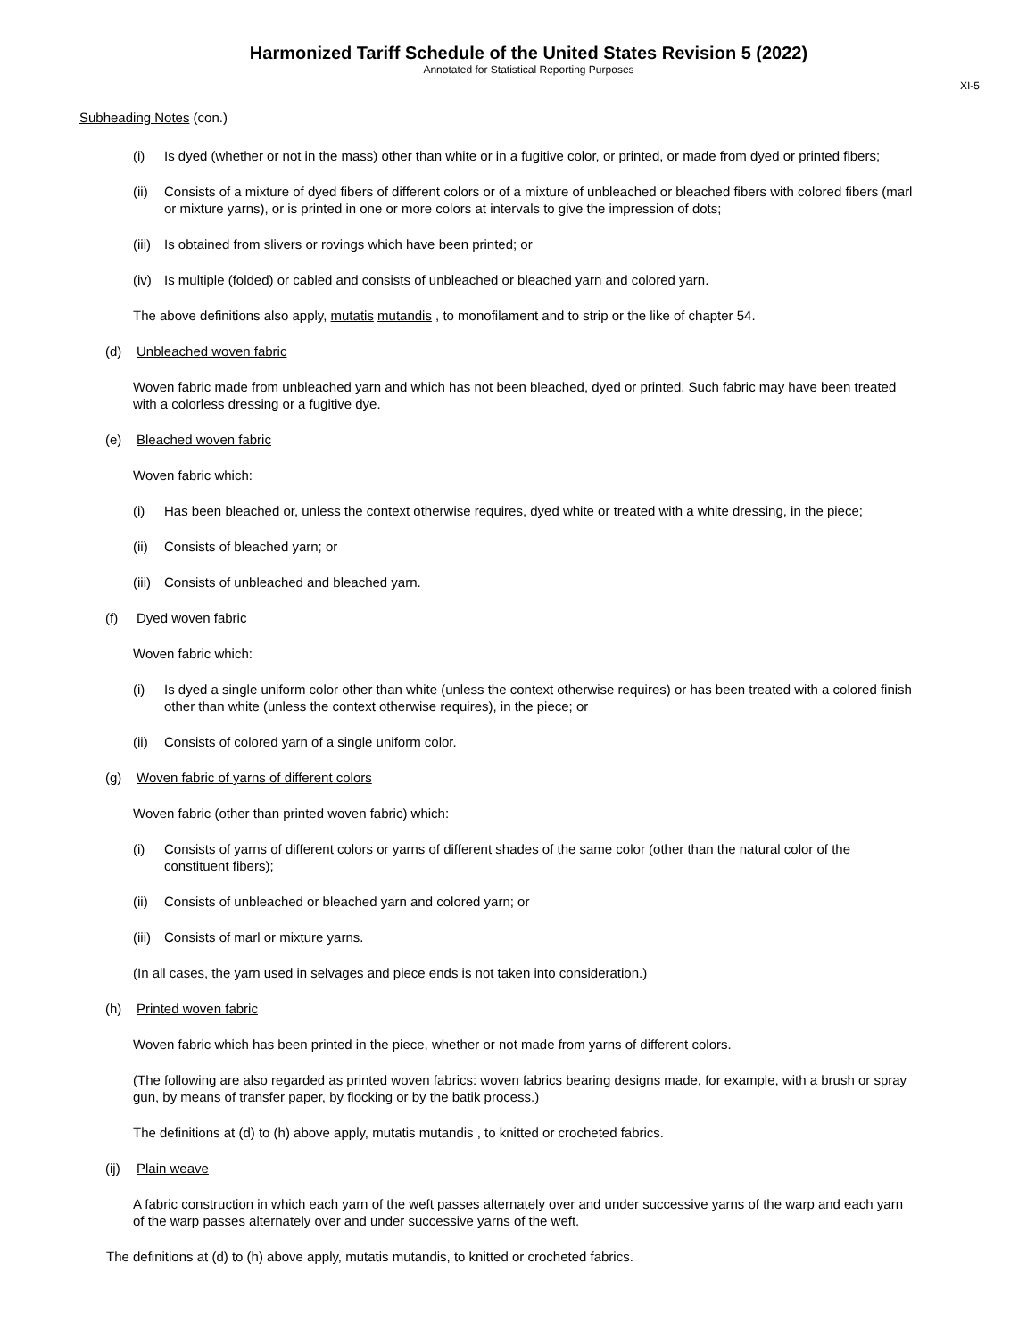Harmonized Tariff Schedule of the United States Revision 5 (2022)
Annotated for Statistical Reporting Purposes
XI-5
Subheading Notes (con.)
(i) Is dyed (whether or not in the mass) other than white or in a fugitive color, or printed, or made from dyed or printed fibers;
(ii) Consists of a mixture of dyed fibers of different colors or of a mixture of unbleached or bleached fibers with colored fibers (marl or mixture yarns), or is printed in one or more colors at intervals to give the impression of dots;
(iii) Is obtained from slivers or rovings which have been printed; or
(iv) Is multiple (folded) or cabled and consists of unbleached or bleached yarn and colored yarn.
The above definitions also apply, mutatis mutandis , to monofilament and to strip or the like of chapter 54.
(d) Unbleached woven fabric
Woven fabric made from unbleached yarn and which has not been bleached, dyed or printed. Such fabric may have been treated with a colorless dressing or a fugitive dye.
(e) Bleached woven fabric
Woven fabric which:
(i) Has been bleached or, unless the context otherwise requires, dyed white or treated with a white dressing, in the piece;
(ii) Consists of bleached yarn; or
(iii) Consists of unbleached and bleached yarn.
(f) Dyed woven fabric
Woven fabric which:
(i) Is dyed a single uniform color other than white (unless the context otherwise requires) or has been treated with a colored finish other than white (unless the context otherwise requires), in the piece; or
(ii) Consists of colored yarn of a single uniform color.
(g) Woven fabric of yarns of different colors
Woven fabric (other than printed woven fabric) which:
(i) Consists of yarns of different colors or yarns of different shades of the same color (other than the natural color of the constituent fibers);
(ii) Consists of unbleached or bleached yarn and colored yarn; or
(iii) Consists of marl or mixture yarns.
(In all cases, the yarn used in selvages and piece ends is not taken into consideration.)
(h) Printed woven fabric
Woven fabric which has been printed in the piece, whether or not made from yarns of different colors.
(The following are also regarded as printed woven fabrics: woven fabrics bearing designs made, for example, with a brush or spray gun, by means of transfer paper, by flocking or by the batik process.)
The definitions at (d) to (h) above apply, mutatis mutandis , to knitted or crocheted fabrics.
(ij) Plain weave
A fabric construction in which each yarn of the weft passes alternately over and under successive yarns of the warp and each yarn of the warp passes alternately over and under successive yarns of the weft.
The definitions at (d) to (h) above apply, mutatis mutandis, to knitted or crocheted fabrics.